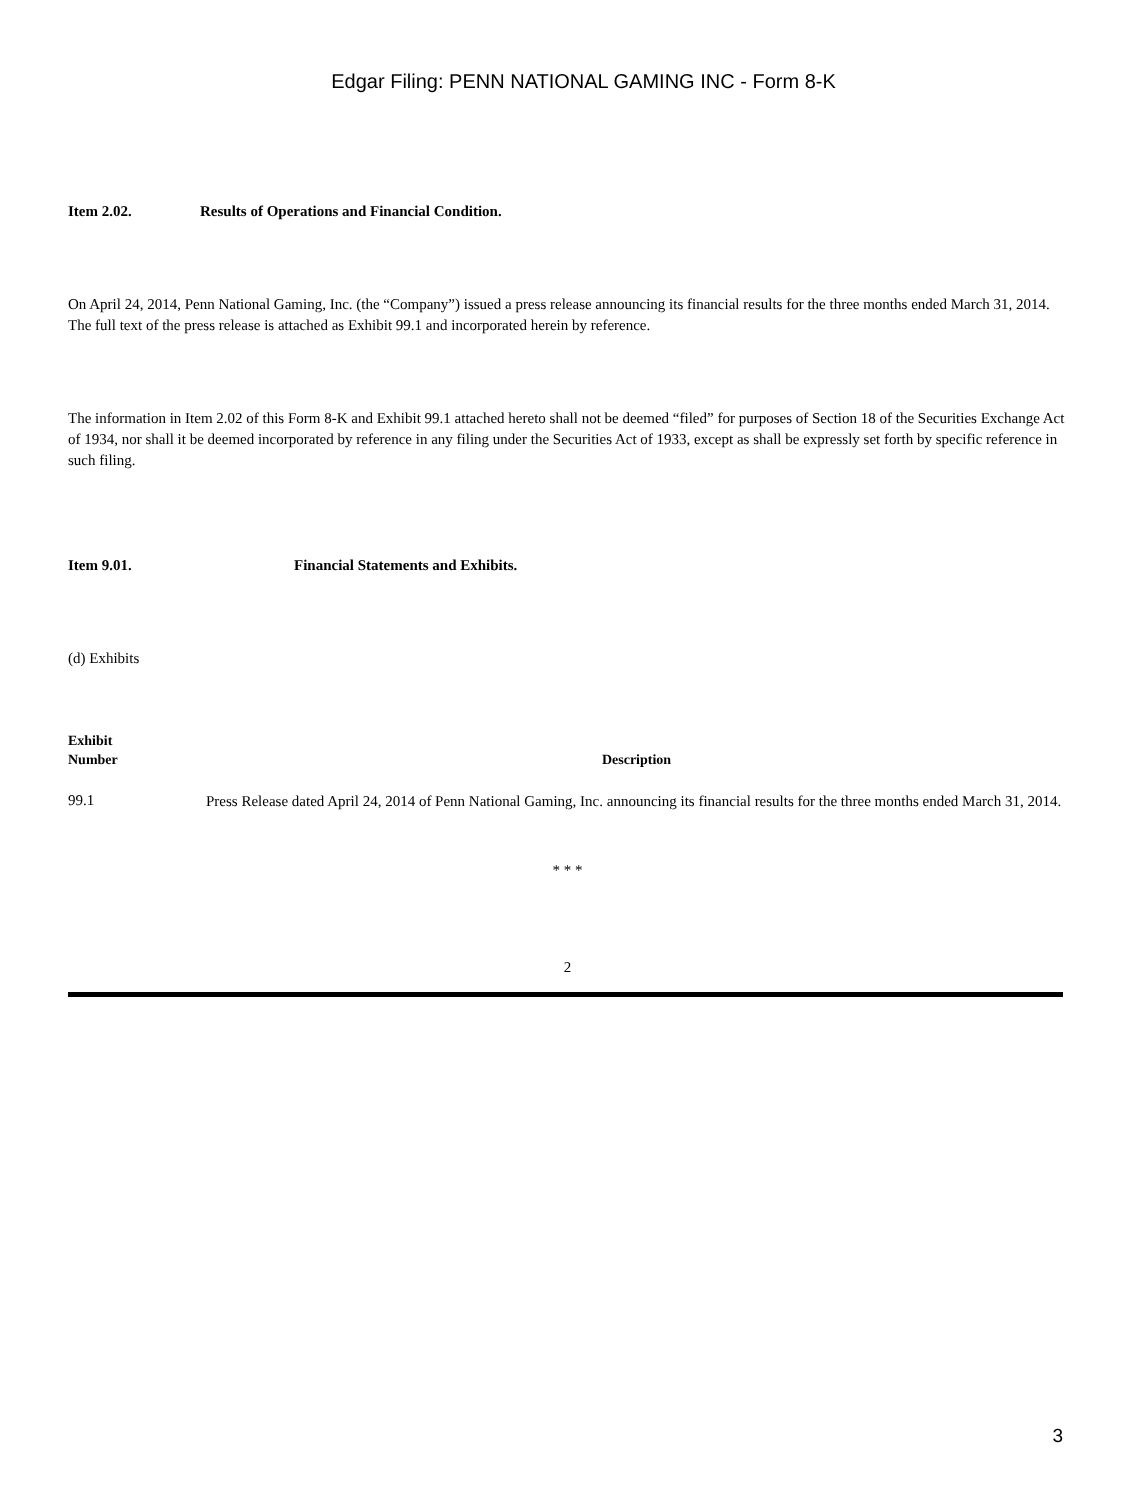Edgar Filing: PENN NATIONAL GAMING INC - Form 8-K
Item 2.02. Results of Operations and Financial Condition.
On April 24, 2014, Penn National Gaming, Inc. (the “Company”) issued a press release announcing its financial results for the three months ended March 31, 2014. The full text of the press release is attached as Exhibit 99.1 and incorporated herein by reference.
The information in Item 2.02 of this Form 8-K and Exhibit 99.1 attached hereto shall not be deemed “filed” for purposes of Section 18 of the Securities Exchange Act of 1934, nor shall it be deemed incorporated by reference in any filing under the Securities Act of 1933, except as shall be expressly set forth by specific reference in such filing.
Item 9.01. Financial Statements and Exhibits.
(d) Exhibits
| Exhibit Number | Description |
| --- | --- |
| 99.1 | Press Release dated April 24, 2014 of Penn National Gaming, Inc. announcing its financial results for the three months ended March 31, 2014. |
* * *
2
3